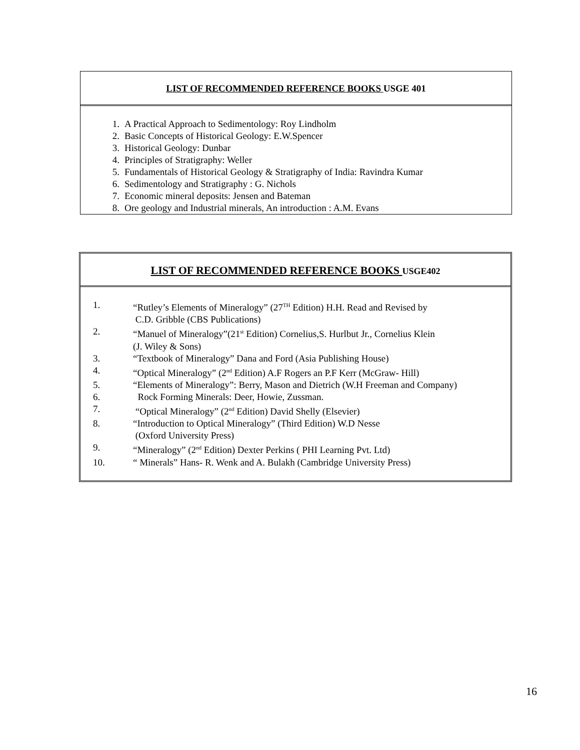LIST OF RECOMMENDED REFERENCE BOOKS USGE 401
1. A Practical Approach to Sedimentology: Roy Lindholm
2. Basic Concepts of Historical Geology: E.W.Spencer
3. Historical Geology: Dunbar
4. Principles of Stratigraphy: Weller
5. Fundamentals of Historical Geology & Stratigraphy of India: Ravindra Kumar
6. Sedimentology and Stratigraphy : G. Nichols
7. Economic mineral deposits: Jensen and Bateman
8. Ore geology and Industrial minerals, An introduction : A.M. Evans
LIST OF RECOMMENDED REFERENCE BOOKS USGE402
1. “Rutley’s Elements of Mineralogy” (27<sup>TH</sup> Edition) H.H. Read and Revised by
C.D. Gribble (CBS Publications)
2. “Manuel of Mineralogy”(21<sup>st</sup> Edition) Cornelius,S. Hurlbut Jr., Cornelius Klein
(J. Wiley & Sons)
3. “Textbook of Mineralogy” Dana and Ford (Asia Publishing House)
4. “Optical Mineralogy” (2<sup>nd</sup> Edition) A.F Rogers an P.F Kerr (McGraw- Hill)
5. “Elements of Mineralogy”: Berry, Mason and Dietrich (W.H Freeman and Company)
6. Rock Forming Minerals: Deer, Howie, Zussman.
7. “Optical Mineralogy” (2<sup>nd</sup> Edition) David Shelly (Elsevier)
8. “Introduction to Optical Mineralogy” (Third Edition) W.D Nesse
(Oxford University Press)
9. “Mineralogy” (2<sup>nd</sup> Edition) Dexter Perkins ( PHI Learning Pvt. Ltd)
10. “ Minerals” Hans- R. Wenk and A. Bulakh (Cambridge University Press)
16